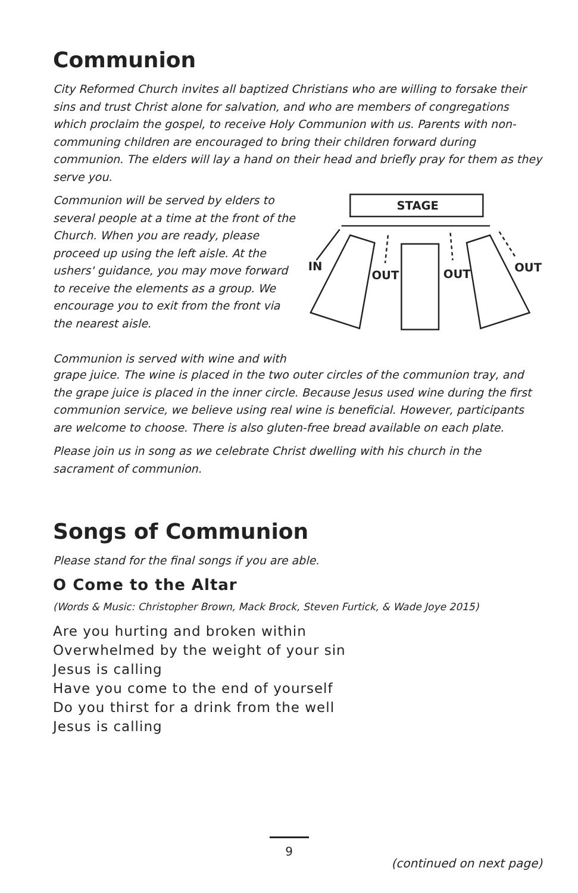Communion
City Reformed Church invites all baptized Christians who are willing to forsake their sins and trust Christ alone for salvation, and who are members of congregations which proclaim the gospel, to receive Holy Communion with us. Parents with non-communing children are encouraged to bring their children forward during communion. The elders will lay a hand on their head and briefly pray for them as they serve you.
Communion will be served by elders to several people at a time at the front of the Church. When you are ready, please proceed up using the left aisle. At the ushers' guidance, you may move forward to receive the elements as a group. We encourage you to exit from the front via the nearest aisle.
Communion is served with wine and with
STAGE
IN
OUT
OUT
OUT
grape juice. The wine is placed in the two outer circles of the communion tray, and the grape juice is placed in the inner circle. Because Jesus used wine during the first communion service, we believe using real wine is beneficial. However, participants are welcome to choose. There is also gluten-free bread available on each plate.
Please join us in song as we celebrate Christ dwelling with his church in the sacrament of communion.
Songs of Communion
Please stand for the final songs if you are able.
O Come to the Altar
(Words & Music: Christopher Brown, Mack Brock, Steven Furtick, & Wade Joye 2015)
Are you hurting and broken within
Overwhelmed by the weight of your sin
Jesus is calling
Have you come to the end of yourself
Do you thirst for a drink from the well
Jesus is calling
(continued on next page)
9